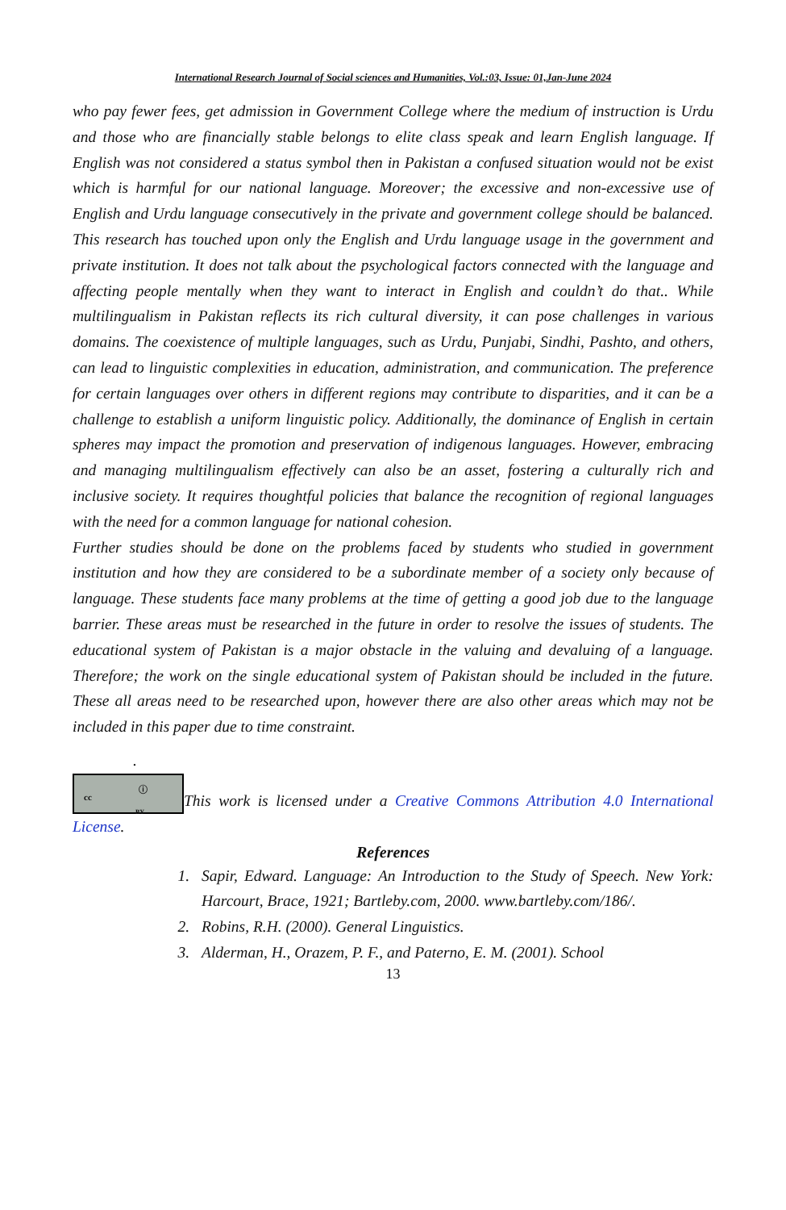International Research Journal of Social sciences and Humanities, Vol.:03, Issue: 01,Jan-June 2024
who pay fewer fees, get admission in Government College where the medium of instruction is Urdu and those who are financially stable belongs to elite class speak and learn English language. If English was not considered a status symbol then in Pakistan a confused situation would not be exist which is harmful for our national language. Moreover; the excessive and non-excessive use of English and Urdu language consecutively in the private and government college should be balanced. This research has touched upon only the English and Urdu language usage in the government and private institution. It does not talk about the psychological factors connected with the language and affecting people mentally when they want to interact in English and couldn’t do that.. While multilingualism in Pakistan reflects its rich cultural diversity, it can pose challenges in various domains. The coexistence of multiple languages, such as Urdu, Punjabi, Sindhi, Pashto, and others, can lead to linguistic complexities in education, administration, and communication. The preference for certain languages over others in different regions may contribute to disparities, and it can be a challenge to establish a uniform linguistic policy. Additionally, the dominance of English in certain spheres may impact the promotion and preservation of indigenous languages. However, embracing and managing multilingualism effectively can also be an asset, fostering a culturally rich and inclusive society. It requires thoughtful policies that balance the recognition of regional languages with the need for a common language for national cohesion.
Further studies should be done on the problems faced by students who studied in government institution and how they are considered to be a subordinate member of a society only because of language. These students face many problems at the time of getting a good job due to the language barrier. These areas must be researched in the future in order to resolve the issues of students. The educational system of Pakistan is a major obstacle in the valuing and devaluing of a language. Therefore; the work on the single educational system of Pakistan should be included in the future. These all areas need to be researched upon, however there are also other areas which may not be included in this paper due to time constraint.
.
cc ⓘ BY This work is licensed under a Creative Commons Attribution 4.0 International License.
References
1. Sapir, Edward. Language: An Introduction to the Study of Speech. New York: Harcourt, Brace, 1921; Bartleby.com, 2000. www.bartleby.com/186/.
2. Robins, R.H. (2000). General Linguistics.
3. Alderman, H., Orazem, P. F., and Paterno, E. M. (2001). School
13